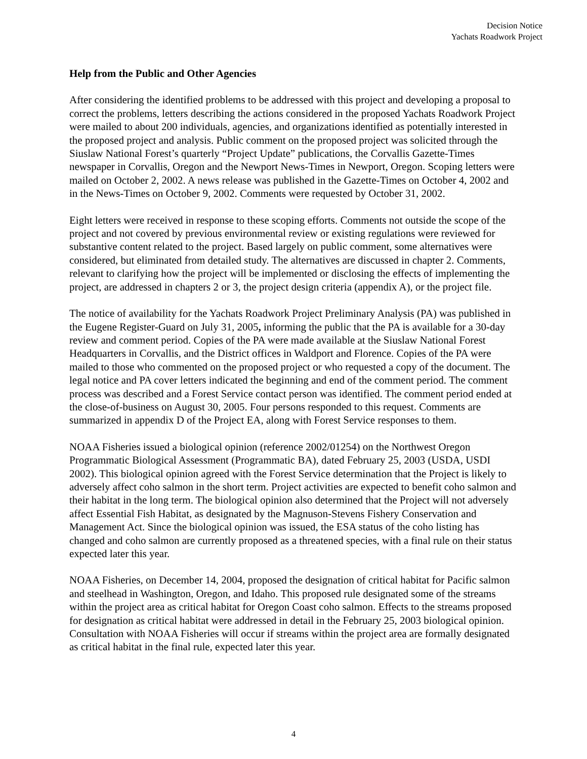Decision Notice
Yachats Roadwork Project
Help from the Public and Other Agencies
After considering the identified problems to be addressed with this project and developing a proposal to correct the problems, letters describing the actions considered in the proposed Yachats Roadwork Project were mailed to about 200 individuals, agencies, and organizations identified as potentially interested in the proposed project and analysis. Public comment on the proposed project was solicited through the Siuslaw National Forest’s quarterly “Project Update” publications, the Corvallis Gazette-Times newspaper in Corvallis, Oregon and the Newport News-Times in Newport, Oregon. Scoping letters were mailed on October 2, 2002. A news release was published in the Gazette-Times on October 4, 2002 and in the News-Times on October 9, 2002. Comments were requested by October 31, 2002.
Eight letters were received in response to these scoping efforts. Comments not outside the scope of the project and not covered by previous environmental review or existing regulations were reviewed for substantive content related to the project. Based largely on public comment, some alternatives were considered, but eliminated from detailed study. The alternatives are discussed in chapter 2. Comments, relevant to clarifying how the project will be implemented or disclosing the effects of implementing the project, are addressed in chapters 2 or 3, the project design criteria (appendix A), or the project file.
The notice of availability for the Yachats Roadwork Project Preliminary Analysis (PA) was published in the Eugene Register-Guard on July 31, 2005, informing the public that the PA is available for a 30-day review and comment period. Copies of the PA were made available at the Siuslaw National Forest Headquarters in Corvallis, and the District offices in Waldport and Florence. Copies of the PA were mailed to those who commented on the proposed project or who requested a copy of the document. The legal notice and PA cover letters indicated the beginning and end of the comment period. The comment process was described and a Forest Service contact person was identified. The comment period ended at the close-of-business on August 30, 2005. Four persons responded to this request. Comments are summarized in appendix D of the Project EA, along with Forest Service responses to them.
NOAA Fisheries issued a biological opinion (reference 2002/01254) on the Northwest Oregon Programmatic Biological Assessment (Programmatic BA), dated February 25, 2003 (USDA, USDI 2002). This biological opinion agreed with the Forest Service determination that the Project is likely to adversely affect coho salmon in the short term. Project activities are expected to benefit coho salmon and their habitat in the long term. The biological opinion also determined that the Project will not adversely affect Essential Fish Habitat, as designated by the Magnuson-Stevens Fishery Conservation and Management Act. Since the biological opinion was issued, the ESA status of the coho listing has changed and coho salmon are currently proposed as a threatened species, with a final rule on their status expected later this year.
NOAA Fisheries, on December 14, 2004, proposed the designation of critical habitat for Pacific salmon and steelhead in Washington, Oregon, and Idaho. This proposed rule designated some of the streams within the project area as critical habitat for Oregon Coast coho salmon. Effects to the streams proposed for designation as critical habitat were addressed in detail in the February 25, 2003 biological opinion. Consultation with NOAA Fisheries will occur if streams within the project area are formally designated as critical habitat in the final rule, expected later this year.
4